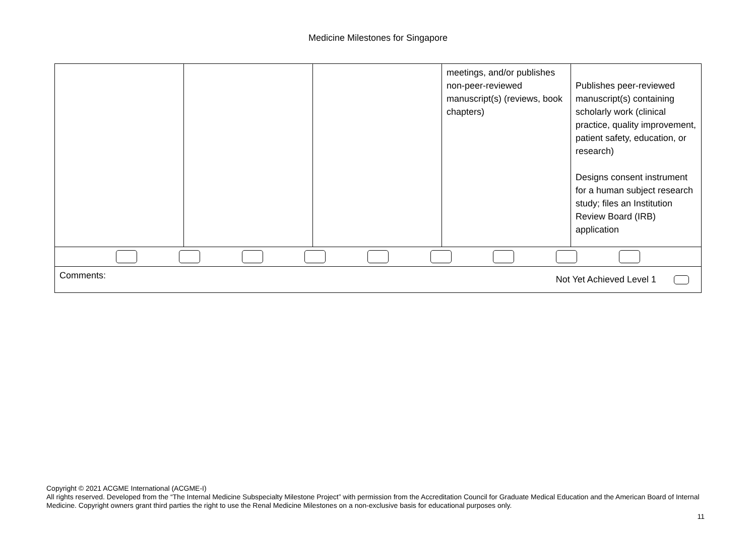Medicine Milestones for Singapore
| | | | meetings, and/or publishes non-peer-reviewed manuscript(s) (reviews, book chapters) | Publishes peer-reviewed manuscript(s) containing scholarly work (clinical practice, quality improvement, patient safety, education, or research) Designs consent instrument for a human subject research study; files an Institution Review Board (IRB) application |
| Comments: Not Yet Achieved Level 1 | | | | |
Copyright © 2021 ACGME International (ACGME-I)
All rights reserved. Developed from the “The Internal Medicine Subspecialty Milestone Project” with permission from the Accreditation Council for Graduate Medical Education and the American Board of Internal Medicine. Copyright owners grant third parties the right to use the Renal Medicine Milestones on a non-exclusive basis for educational purposes only.
11